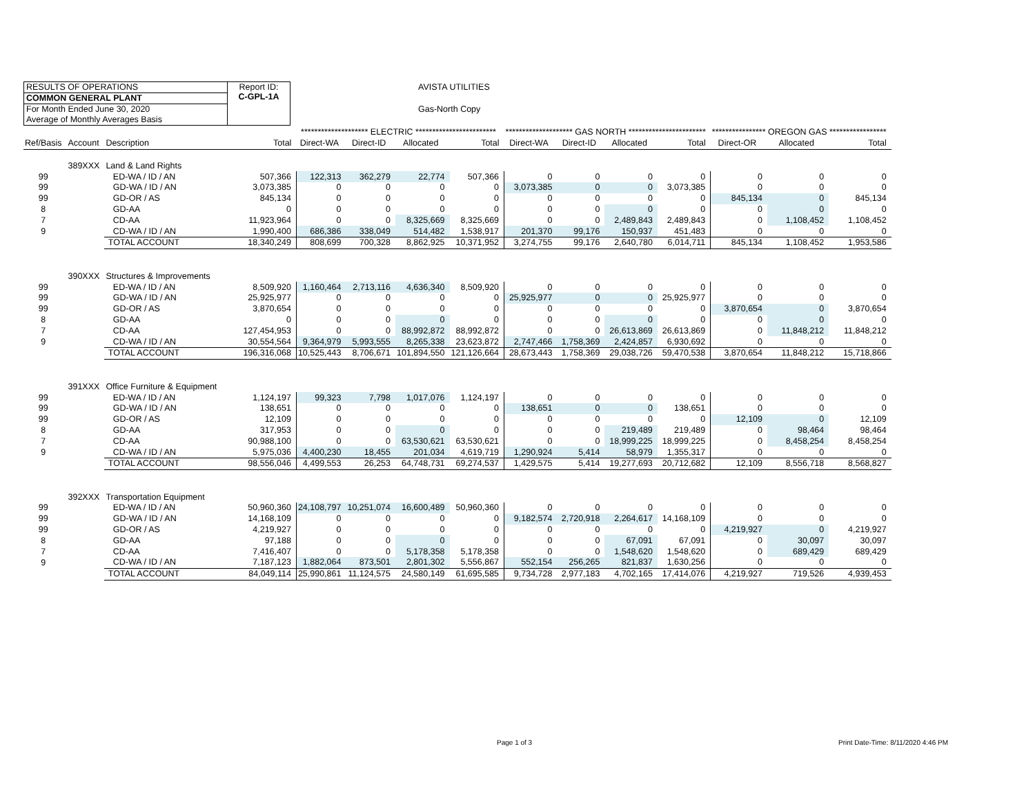RESULTS OF OPERATIONS
COMMON GENERAL PLANT
For Month Ended June 30, 2020
Average of Monthly Averages Basis
Report ID:
C-GPL-1A
AVISTA UTILITIES
Gas-North Copy
| | | | | ******************** ELECTRIC ************************ | | | | ******************** GAS NORTH *********************** | | | | **************** OREGON GAS ***************** | | |
| --- | --- | --- | --- | --- | --- | --- | --- | --- | --- | --- | --- | --- | --- | --- |
| Ref/Basis | Account | Description | Total | Direct-WA | Direct-ID | Allocated | Total | Direct-WA | Direct-ID | Allocated | Total | Direct-OR | Allocated | Total |
| | 389XXX | Land & Land Rights | | | | | | | | | | | | |
| 99 | | ED-WA / ID / AN | 507,366 | 122,313 | 362,279 | 22,774 | 507,366 | 0 | 0 | 0 | 0 | 0 | 0 | 0 |
| 99 | | GD-WA / ID / AN | 3,073,385 | 0 | 0 | 0 | 0 | 3,073,385 | 0 | 0 | 3,073,385 | 0 | 0 | 0 |
| 99 | | GD-OR / AS | 845,134 | 0 | 0 | 0 | 0 | 0 | 0 | 0 | 0 | 845,134 | 0 | 845,134 |
| 8 | | GD-AA | 0 | 0 | 0 | 0 | 0 | 0 | 0 | 0 | 0 | 0 | 0 | 0 |
| 7 | | CD-AA | 11,923,964 | 0 | 0 | 8,325,669 | 8,325,669 | 0 | 0 | 2,489,843 | 2,489,843 | 0 | 1,108,452 | 1,108,452 |
| 9 | | CD-WA / ID / AN | 1,990,400 | 686,386 | 338,049 | 514,482 | 1,538,917 | 201,370 | 99,176 | 150,937 | 451,483 | 0 | 0 | 0 |
| | | TOTAL ACCOUNT | 18,340,249 | 808,699 | 700,328 | 8,862,925 | 10,371,952 | 3,274,755 | 99,176 | 2,640,780 | 6,014,711 | 845,134 | 1,108,452 | 1,953,586 |
| | 390XXX | Structures & Improvements | | | | | | | | | | | | |
| 99 | | ED-WA / ID / AN | 8,509,920 | 1,160,464 | 2,713,116 | 4,636,340 | 8,509,920 | 0 | 0 | 0 | 0 | 0 | 0 | 0 |
| 99 | | GD-WA / ID / AN | 25,925,977 | 0 | 0 | 0 | 0 | 25,925,977 | 0 | 0 | 25,925,977 | 0 | 0 | 0 |
| 99 | | GD-OR / AS | 3,870,654 | 0 | 0 | 0 | 0 | 0 | 0 | 0 | 0 | 3,870,654 | 0 | 3,870,654 |
| 8 | | GD-AA | 0 | 0 | 0 | 0 | 0 | 0 | 0 | 0 | 0 | 0 | 0 | 0 |
| 7 | | CD-AA | 127,454,953 | 0 | 0 | 88,992,872 | 88,992,872 | 0 | 0 | 26,613,869 | 26,613,869 | 0 | 11,848,212 | 11,848,212 |
| 9 | | CD-WA / ID / AN | 30,554,564 | 9,364,979 | 5,993,555 | 8,265,338 | 23,623,872 | 2,747,466 | 1,758,369 | 2,424,857 | 6,930,692 | 0 | 0 | 0 |
| | | TOTAL ACCOUNT | 196,316,068 | 10,525,443 | 8,706,671 | 101,894,550 | 121,126,664 | 28,673,443 | 1,758,369 | 29,038,726 | 59,470,538 | 3,870,654 | 11,848,212 | 15,718,866 |
| | 391XXX | Office Furniture & Equipment | | | | | | | | | | | | |
| 99 | | ED-WA / ID / AN | 1,124,197 | 99,323 | 7,798 | 1,017,076 | 1,124,197 | 0 | 0 | 0 | 0 | 0 | 0 | 0 |
| 99 | | GD-WA / ID / AN | 138,651 | 0 | 0 | 0 | 0 | 138,651 | 0 | 0 | 138,651 | 0 | 0 | 0 |
| 99 | | GD-OR / AS | 12,109 | 0 | 0 | 0 | 0 | 0 | 0 | 0 | 0 | 12,109 | 0 | 12,109 |
| 8 | | GD-AA | 317,953 | 0 | 0 | 0 | 0 | 0 | 0 | 219,489 | 219,489 | 0 | 98,464 | 98,464 |
| 7 | | CD-AA | 90,988,100 | 0 | 0 | 63,530,621 | 63,530,621 | 0 | 0 | 18,999,225 | 18,999,225 | 0 | 8,458,254 | 8,458,254 |
| 9 | | CD-WA / ID / AN | 5,975,036 | 4,400,230 | 18,455 | 201,034 | 4,619,719 | 1,290,924 | 5,414 | 58,979 | 1,355,317 | 0 | 0 | 0 |
| | | TOTAL ACCOUNT | 98,556,046 | 4,499,553 | 26,253 | 64,748,731 | 69,274,537 | 1,429,575 | 5,414 | 19,277,693 | 20,712,682 | 12,109 | 8,556,718 | 8,568,827 |
| | 392XXX | Transportation Equipment | | | | | | | | | | | | |
| 99 | | ED-WA / ID / AN | 50,960,360 | 24,108,797 | 10,251,074 | 16,600,489 | 50,960,360 | 0 | 0 | 0 | 0 | 0 | 0 | 0 |
| 99 | | GD-WA / ID / AN | 14,168,109 | 0 | 0 | 0 | 0 | 9,182,574 | 2,720,918 | 2,264,617 | 14,168,109 | 0 | 0 | 0 |
| 99 | | GD-OR / AS | 4,219,927 | 0 | 0 | 0 | 0 | 0 | 0 | 0 | 0 | 4,219,927 | 0 | 4,219,927 |
| 8 | | GD-AA | 97,188 | 0 | 0 | 0 | 0 | 0 | 0 | 67,091 | 67,091 | 0 | 30,097 | 30,097 |
| 7 | | CD-AA | 7,416,407 | 0 | 0 | 5,178,358 | 5,178,358 | 0 | 0 | 1,548,620 | 1,548,620 | 0 | 689,429 | 689,429 |
| 9 | | CD-WA / ID / AN | 7,187,123 | 1,882,064 | 873,501 | 2,801,302 | 5,556,867 | 552,154 | 256,265 | 821,837 | 1,630,256 | 0 | 0 | 0 |
| | | TOTAL ACCOUNT | 84,049,114 | 25,990,861 | 11,124,575 | 24,580,149 | 61,695,585 | 9,734,728 | 2,977,183 | 4,702,165 | 17,414,076 | 4,219,927 | 719,526 | 4,939,453 |
Page 1 of 3
Print Date-Time: 8/11/2020 4:46 PM